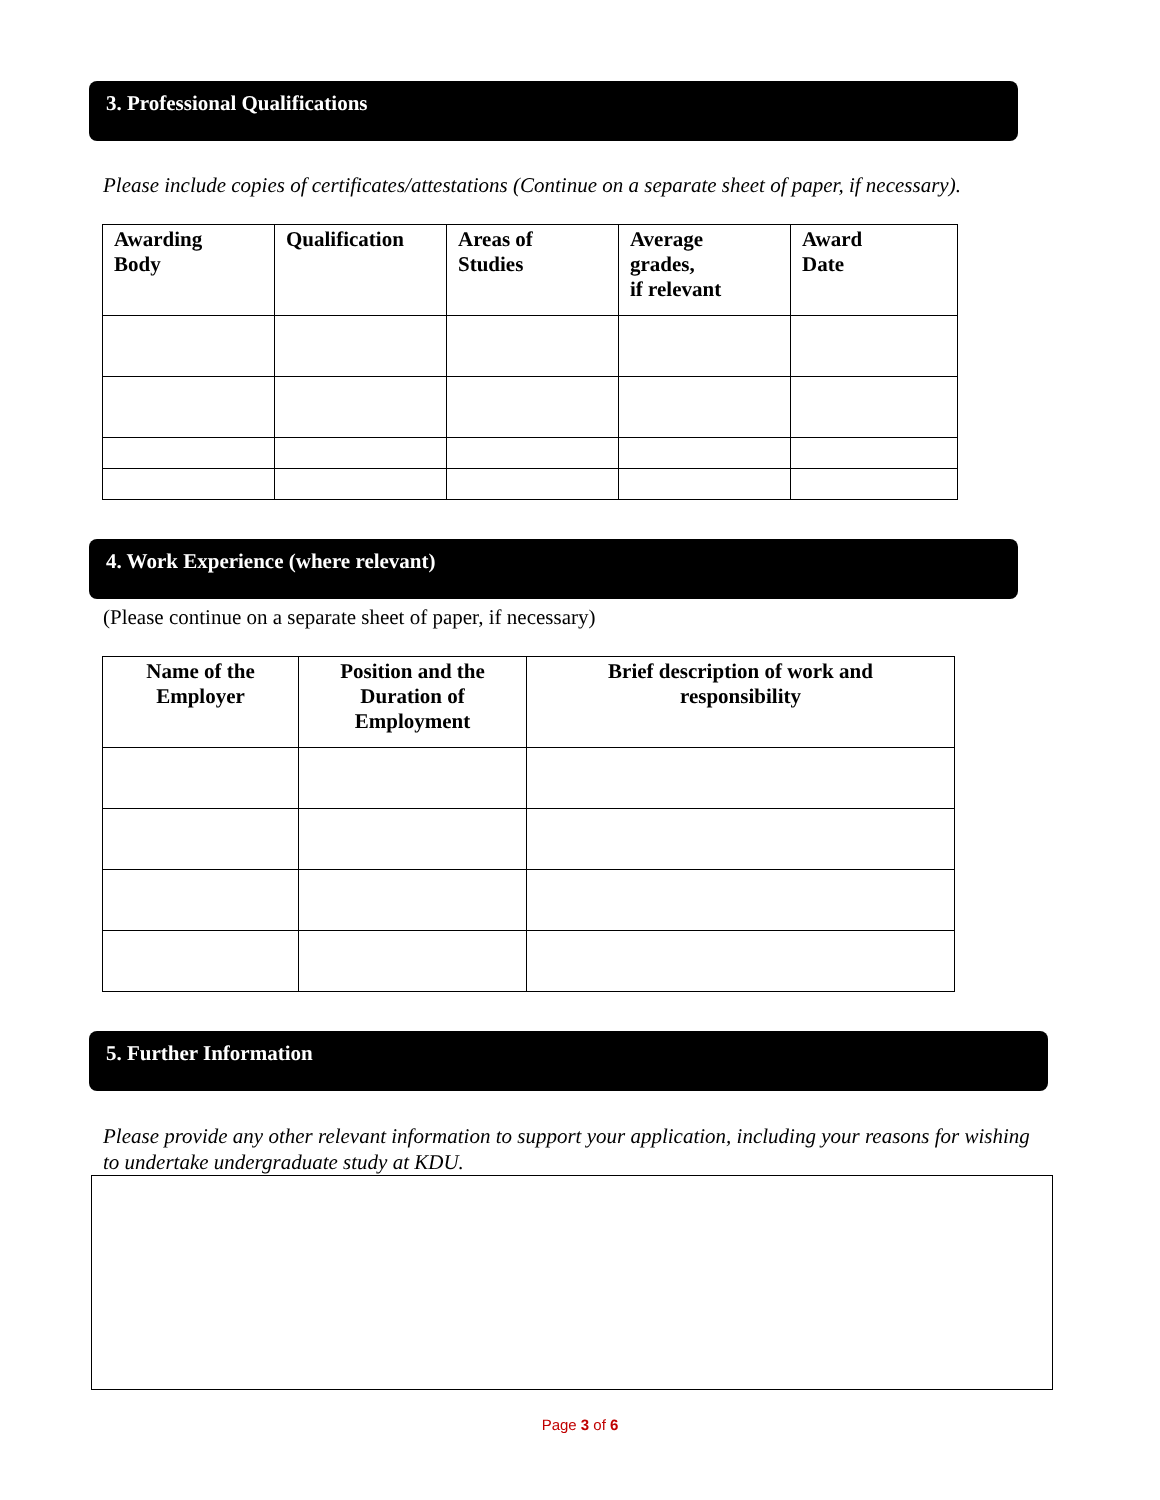3. Professional Qualifications
Please include copies of certificates/attestations (Continue on a separate sheet of paper, if necessary).
| Awarding Body | Qualification | Areas of Studies | Average grades, if relevant | Award Date |
| --- | --- | --- | --- | --- |
4. Work Experience (where relevant)
(Please continue on a separate sheet of paper, if necessary)
| Name of the Employer | Position and the Duration of Employment | Brief description of work and responsibility |
| --- | --- | --- |
5. Further Information
Please provide any other relevant information to support your application, including your reasons for wishing to undertake undergraduate study at KDU.
Page 3 of 6